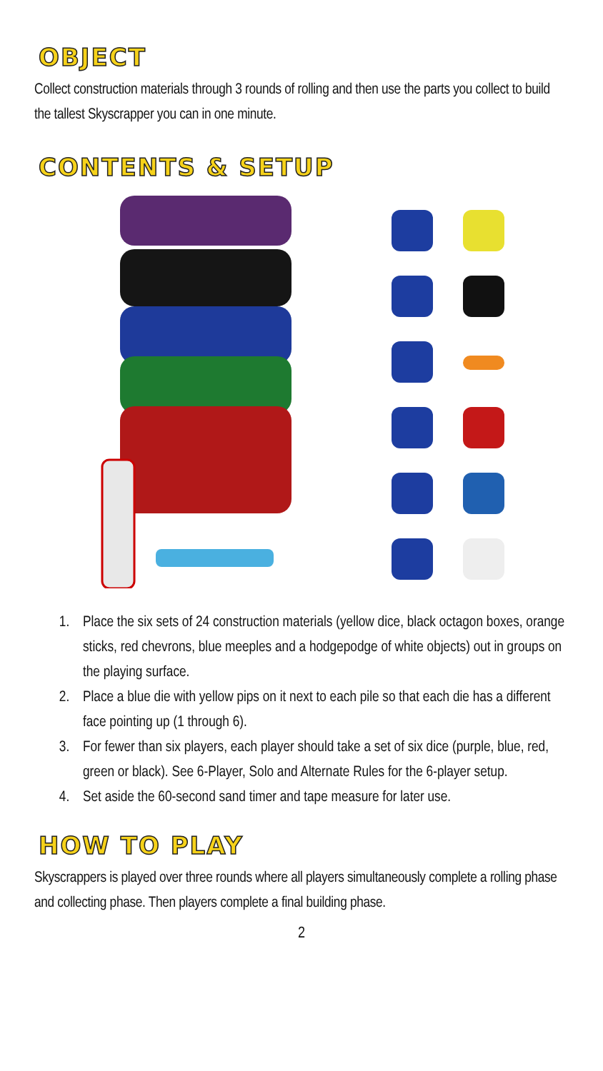OBJECT
Collect construction materials through 3 rounds of rolling and then use the parts you collect to build the tallest Skyscrapper you can in one minute.
CONTENTS & SETUP
1. Place the six sets of 24 construction materials (yellow dice, black octagon boxes, orange sticks, red chevrons, blue meeples and a hodgepodge of white objects) out in groups on the playing surface.
2. Place a blue die with yellow pips on it next to each pile so that each die has a different face pointing up (1 through 6).
3. For fewer than six players, each player should take a set of six dice (purple, blue, red, green or black). See 6-Player, Solo and Alternate Rules for the 6-player setup.
4. Set aside the 60-second sand timer and tape measure for later use.
HOW TO PLAY
Skyscrappers is played over three rounds where all players simultaneously complete a rolling phase and collecting phase. Then players complete a final building phase.
2